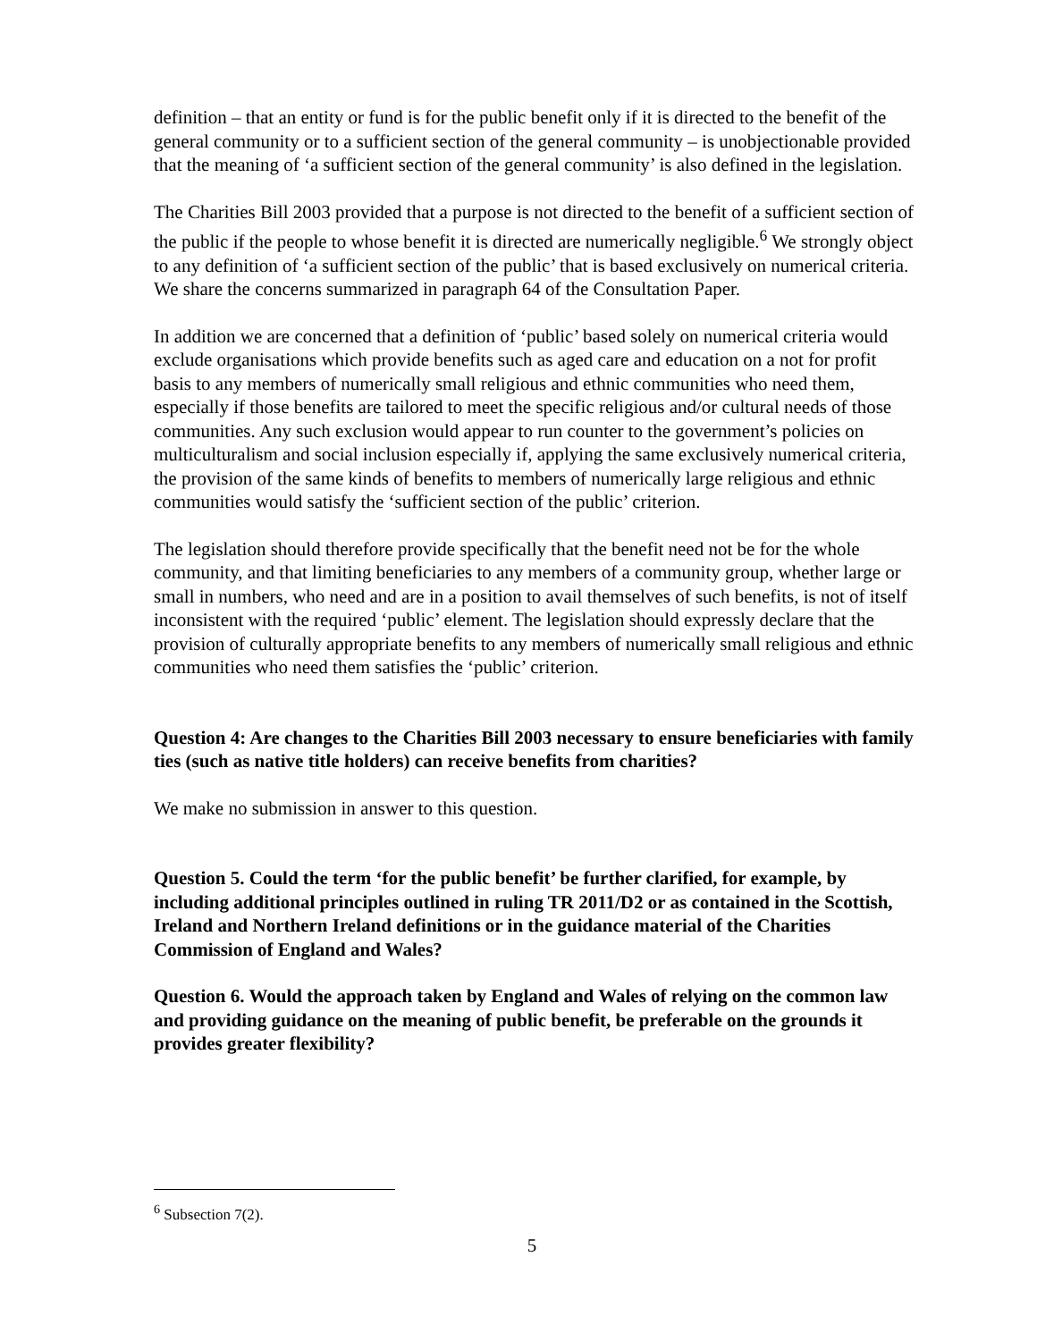definition – that an entity or fund is for the public benefit only if it is directed to the benefit of the general community or to a sufficient section of the general community – is unobjectionable provided that the meaning of ‘a sufficient section of the general community’ is also defined in the legislation.
The Charities Bill 2003 provided that a purpose is not directed to the benefit of a sufficient section of the public if the people to whose benefit it is directed are numerically negligible.<sup>6</sup> We strongly object to any definition of ‘a sufficient section of the public’ that is based exclusively on numerical criteria. We share the concerns summarized in paragraph 64 of the Consultation Paper.
In addition we are concerned that a definition of ‘public’ based solely on numerical criteria would exclude organisations which provide benefits such as aged care and education on a not for profit basis to any members of numerically small religious and ethnic communities who need them, especially if those benefits are tailored to meet the specific religious and/or cultural needs of those communities. Any such exclusion would appear to run counter to the government’s policies on multiculturalism and social inclusion especially if, applying the same exclusively numerical criteria, the provision of the same kinds of benefits to members of numerically large religious and ethnic communities would satisfy the ‘sufficient section of the public’ criterion.
The legislation should therefore provide specifically that the benefit need not be for the whole community, and that limiting beneficiaries to any members of a community group, whether large or small in numbers, who need and are in a position to avail themselves of such benefits, is not of itself inconsistent with the required ‘public’ element. The legislation should expressly declare that the provision of culturally appropriate benefits to any members of numerically small religious and ethnic communities who need them satisfies the ‘public’ criterion.
Question 4: Are changes to the Charities Bill 2003 necessary to ensure beneficiaries with family ties (such as native title holders) can receive benefits from charities?
We make no submission in answer to this question.
Question 5. Could the term ‘for the public benefit’ be further clarified, for example, by including additional principles outlined in ruling TR 2011/D2 or as contained in the Scottish, Ireland and Northern Ireland definitions or in the guidance material of the Charities Commission of England and Wales?
Question 6. Would the approach taken by England and Wales of relying on the common law and providing guidance on the meaning of public benefit, be preferable on the grounds it provides greater flexibility?
<sup>6</sup> Subsection 7(2).
5